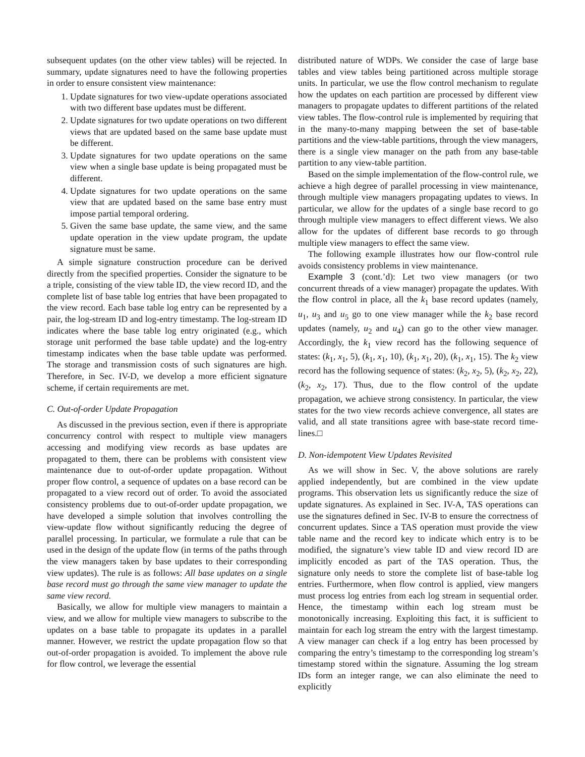subsequent updates (on the other view tables) will be rejected. In summary, update signatures need to have the following properties in order to ensure consistent view maintenance:
1. Update signatures for two view-update operations associated with two different base updates must be different.
2. Update signatures for two update operations on two different views that are updated based on the same base update must be different.
3. Update signatures for two update operations on the same view when a single base update is being propagated must be different.
4. Update signatures for two update operations on the same view that are updated based on the same base entry must impose partial temporal ordering.
5. Given the same base update, the same view, and the same update operation in the view update program, the update signature must be same.
A simple signature construction procedure can be derived directly from the specified properties. Consider the signature to be a triple, consisting of the view table ID, the view record ID, and the complete list of base table log entries that have been propagated to the view record. Each base table log entry can be represented by a pair, the log-stream ID and log-entry timestamp. The log-stream ID indicates where the base table log entry originated (e.g., which storage unit performed the base table update) and the log-entry timestamp indicates when the base table update was performed. The storage and transmission costs of such signatures are high. Therefore, in Sec. IV-D, we develop a more efficient signature scheme, if certain requirements are met.
C. Out-of-order Update Propagation
As discussed in the previous section, even if there is appropriate concurrency control with respect to multiple view managers accessing and modifying view records as base updates are propagated to them, there can be problems with consistent view maintenance due to out-of-order update propagation. Without proper flow control, a sequence of updates on a base record can be propagated to a view record out of order. To avoid the associated consistency problems due to out-of-order update propagation, we have developed a simple solution that involves controlling the view-update flow without significantly reducing the degree of parallel processing. In particular, we formulate a rule that can be used in the design of the update flow (in terms of the paths through the view managers taken by base updates to their corresponding view updates). The rule is as follows: All base updates on a single base record must go through the same view manager to update the same view record.
Basically, we allow for multiple view managers to maintain a view, and we allow for multiple view managers to subscribe to the updates on a base table to propagate its updates in a parallel manner. However, we restrict the update propagation flow so that out-of-order propagation is avoided. To implement the above rule for flow control, we leverage the essential
distributed nature of WDPs. We consider the case of large base tables and view tables being partitioned across multiple storage units. In particular, we use the flow control mechanism to regulate how the updates on each partition are processed by different view managers to propagate updates to different partitions of the related view tables. The flow-control rule is implemented by requiring that in the many-to-many mapping between the set of base-table partitions and the view-table partitions, through the view managers, there is a single view manager on the path from any base-table partition to any view-table partition.
Based on the simple implementation of the flow-control rule, we achieve a high degree of parallel processing in view maintenance, through multiple view managers propagating updates to views. In particular, we allow for the updates of a single base record to go through multiple view managers to effect different views. We also allow for the updates of different base records to go through multiple view managers to effect the same view.
The following example illustrates how our flow-control rule avoids consistency problems in view maintenance.
Example 3 (cont.’d): Let two view managers (or two concurrent threads of a view manager) propagate the updates. With the flow control in place, all the k<sub>1</sub> base record updates (namely, u<sub>1</sub>, u<sub>3</sub> and u<sub>5</sub> go to one view manager while the k<sub>2</sub> base record updates (namely, u<sub>2</sub> and u<sub>4</sub>) can go to the other view manager. Accordingly, the k<sub>1</sub> view record has the following sequence of states: (k<sub>1</sub>, x<sub>1</sub>, 5), (k<sub>1</sub>, x<sub>1</sub>, 10), (k<sub>1</sub>, x<sub>1</sub>, 20), (k<sub>1</sub>, x<sub>1</sub>, 15). The k<sub>2</sub> view record has the following sequence of states: (k<sub>2</sub>, x<sub>2</sub>, 5), (k<sub>2</sub>, x<sub>2</sub>, 22), (k<sub>2</sub>, x<sub>2</sub>, 17). Thus, due to the flow control of the update propagation, we achieve strong consistency. In particular, the view states for the two view records achieve convergence, all states are valid, and all state transitions agree with base-state record time-lines.□
D. Non-idempotent View Updates Revisited
As we will show in Sec. V, the above solutions are rarely applied independently, but are combined in the view update programs. This observation lets us significantly reduce the size of update signatures. As explained in Sec. IV-A, TAS operations can use the signatures defined in Sec. IV-B to ensure the correctness of concurrent updates. Since a TAS operation must provide the view table name and the record key to indicate which entry is to be modified, the signature’s view table ID and view record ID are implicitly encoded as part of the TAS operation. Thus, the signature only needs to store the complete list of base-table log entries. Furthermore, when flow control is applied, view mangers must process log entries from each log stream in sequential order. Hence, the timestamp within each log stream must be monotonically increasing. Exploiting this fact, it is sufficient to maintain for each log stream the entry with the largest timestamp. A view manager can check if a log entry has been processed by comparing the entry’s timestamp to the corresponding log stream’s timestamp stored within the signature. Assuming the log stream IDs form an integer range, we can also eliminate the need to explicitly